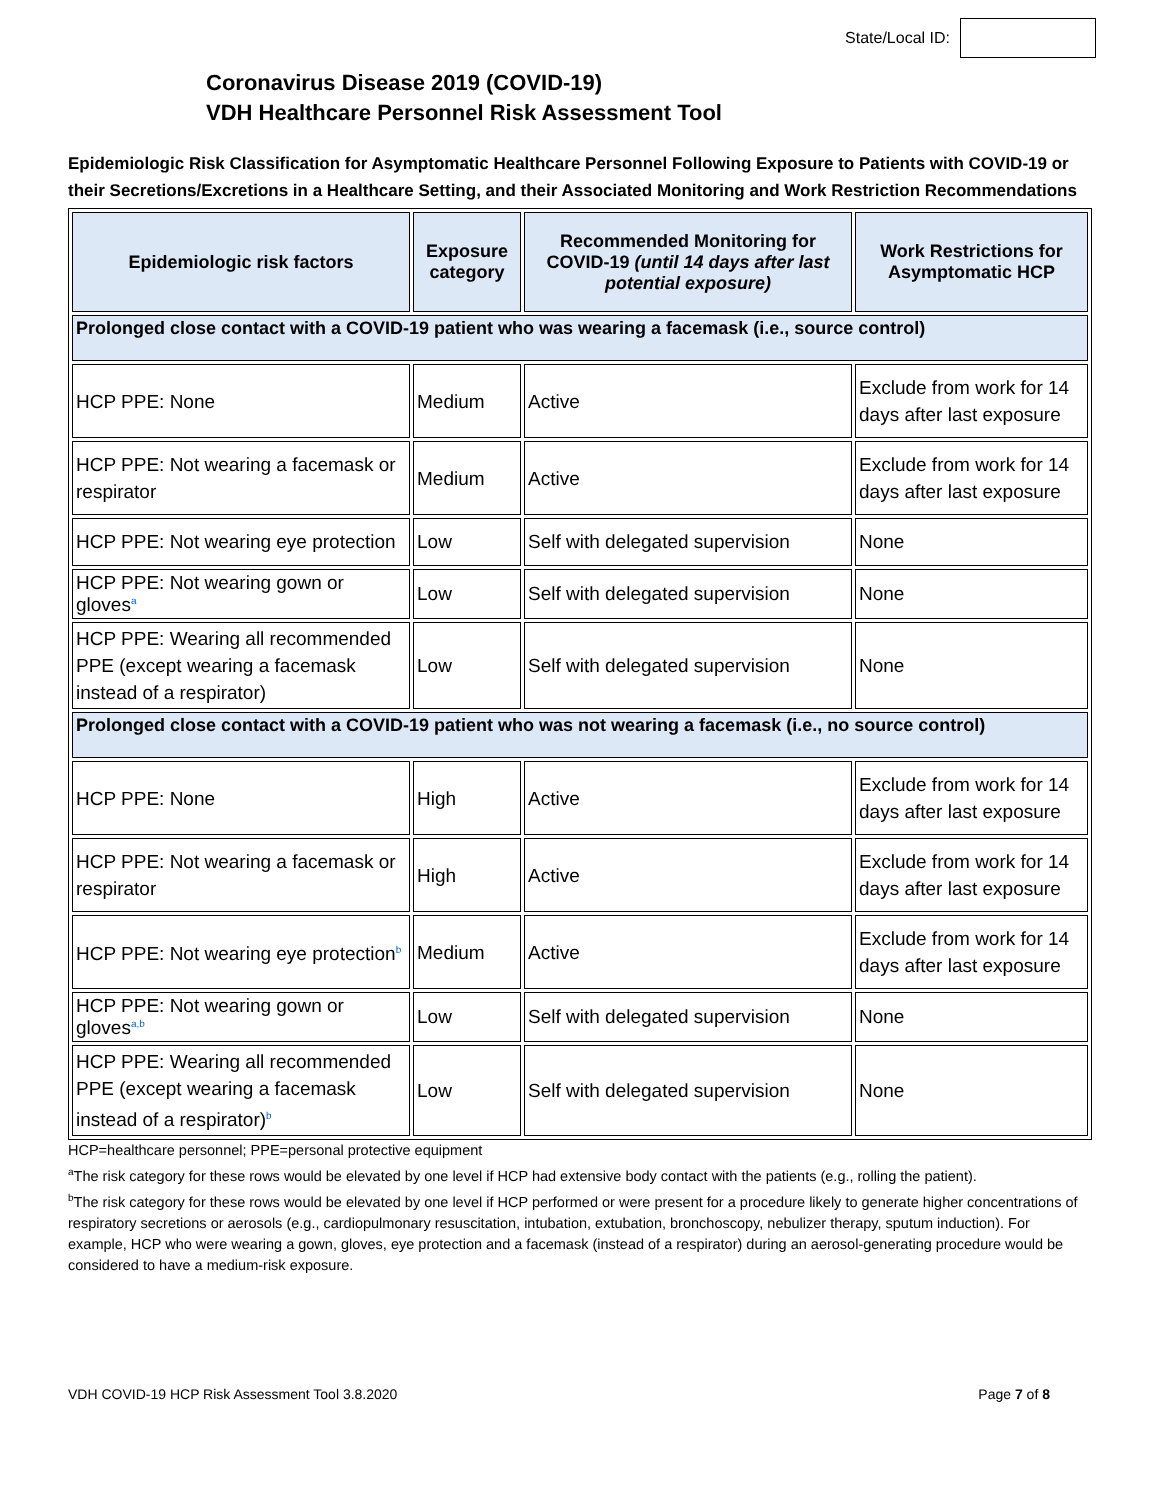State/Local ID:
Coronavirus Disease 2019 (COVID-19)
VDH Healthcare Personnel Risk Assessment Tool
Epidemiologic Risk Classification for Asymptomatic Healthcare Personnel Following Exposure to Patients with COVID-19 or their Secretions/Excretions in a Healthcare Setting, and their Associated Monitoring and Work Restriction Recommendations
| Epidemiologic risk factors | Exposure category | Recommended Monitoring for COVID-19 (until 14 days after last potential exposure) | Work Restrictions for Asymptomatic HCP |
| --- | --- | --- | --- |
| Prolonged close contact with a COVID-19 patient who was wearing a facemask (i.e., source control) | | | |
| HCP PPE: None | Medium | Active | Exclude from work for 14 days after last exposure |
| HCP PPE: Not wearing a facemask or respirator | Medium | Active | Exclude from work for 14 days after last exposure |
| HCP PPE: Not wearing eye protection | Low | Self with delegated supervision | None |
| HCP PPE: Not wearing gown or gloves<sup>a</sup> | Low | Self with delegated supervision | None |
| HCP PPE: Wearing all recommended PPE (except wearing a facemask instead of a respirator) | Low | Self with delegated supervision | None |
| Prolonged close contact with a COVID-19 patient who was not wearing a facemask (i.e., no source control) | | | |
| HCP PPE: None | High | Active | Exclude from work for 14 days after last exposure |
| HCP PPE: Not wearing a facemask or respirator | High | Active | Exclude from work for 14 days after last exposure |
| HCP PPE: Not wearing eye protection<sup>b</sup> | Medium | Active | Exclude from work for 14 days after last exposure |
| HCP PPE: Not wearing gown or gloves<sup>a,b</sup> | Low | Self with delegated supervision | None |
| HCP PPE: Wearing all recommended PPE (except wearing a facemask instead of a respirator)<sup>b</sup> | Low | Self with delegated supervision | None |
HCP=healthcare personnel; PPE=personal protective equipment
<sup>a</sup> The risk category for these rows would be elevated by one level if HCP had extensive body contact with the patients (e.g., rolling the patient).
<sup>b</sup> The risk category for these rows would be elevated by one level if HCP performed or were present for a procedure likely to generate higher concentrations of respiratory secretions or aerosols (e.g., cardiopulmonary resuscitation, intubation, extubation, bronchoscopy, nebulizer therapy, sputum induction). For example, HCP who were wearing a gown, gloves, eye protection and a facemask (instead of a respirator) during an aerosol-generating procedure would be considered to have a medium-risk exposure.
VDH COVID-19 HCP Risk Assessment Tool 3.8.2020 Page 7 of 8